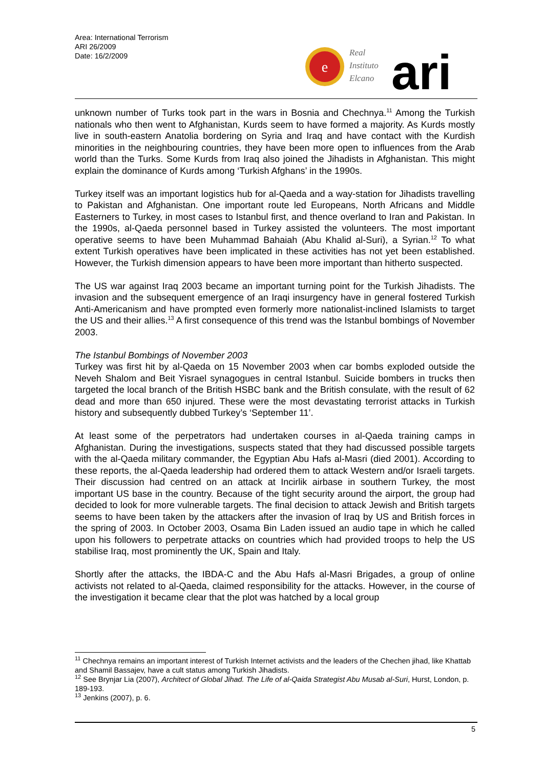Area: International Terrorism
ARI 26/2009
Date: 16/2/2009
e
Real
Instituto
Elcano
ari
unknown number of Turks took part in the wars in Bosnia and Chechnya.<sup>11</sup> Among the Turkish nationals who then went to Afghanistan, Kurds seem to have formed a majority. As Kurds mostly live in south-eastern Anatolia bordering on Syria and Iraq and have contact with the Kurdish minorities in the neighbouring countries, they have been more open to influences from the Arab world than the Turks. Some Kurds from Iraq also joined the Jihadists in Afghanistan. This might explain the dominance of Kurds among ‘Turkish Afghans’ in the 1990s.
Turkey itself was an important logistics hub for al-Qaeda and a way-station for Jihadists travelling to Pakistan and Afghanistan. One important route led Europeans, North Africans and Middle Easterners to Turkey, in most cases to Istanbul first, and thence overland to Iran and Pakistan. In the 1990s, al-Qaeda personnel based in Turkey assisted the volunteers. The most important operative seems to have been Muhammad Bahaiah (Abu Khalid al-Suri), a Syrian.<sup>12</sup> To what extent Turkish operatives have been implicated in these activities has not yet been established. However, the Turkish dimension appears to have been more important than hitherto suspected.
The US war against Iraq 2003 became an important turning point for the Turkish Jihadists. The invasion and the subsequent emergence of an Iraqi insurgency have in general fostered Turkish Anti-Americanism and have prompted even formerly more nationalist-inclined Islamists to target the US and their allies.<sup>13</sup> A first consequence of this trend was the Istanbul bombings of November 2003.
The Istanbul Bombings of November 2003
Turkey was first hit by al-Qaeda on 15 November 2003 when car bombs exploded outside the Neveh Shalom and Beit Yisrael synagogues in central Istanbul. Suicide bombers in trucks then targeted the local branch of the British HSBC bank and the British consulate, with the result of 62 dead and more than 650 injured. These were the most devastating terrorist attacks in Turkish history and subsequently dubbed Turkey’s ‘September 11’.
At least some of the perpetrators had undertaken courses in al-Qaeda training camps in Afghanistan. During the investigations, suspects stated that they had discussed possible targets with the al-Qaeda military commander, the Egyptian Abu Hafs al-Masri (died 2001). According to these reports, the al-Qaeda leadership had ordered them to attack Western and/or Israeli targets. Their discussion had centred on an attack at Incirlik airbase in southern Turkey, the most important US base in the country. Because of the tight security around the airport, the group had decided to look for more vulnerable targets. The final decision to attack Jewish and British targets seems to have been taken by the attackers after the invasion of Iraq by US and British forces in the spring of 2003. In October 2003, Osama Bin Laden issued an audio tape in which he called upon his followers to perpetrate attacks on countries which had provided troops to help the US stabilise Iraq, most prominently the UK, Spain and Italy.
Shortly after the attacks, the IBDA-C and the Abu Hafs al-Masri Brigades, a group of online activists not related to al-Qaeda, claimed responsibility for the attacks. However, in the course of the investigation it became clear that the plot was hatched by a local group
<sup>11</sup> Chechnya remains an important interest of Turkish Internet activists and the leaders of the Chechen jihad, like Khattab and Shamil Bassajev, have a cult status among Turkish Jihadists.
<sup>12</sup> See Brynjar Lia (2007), Architect of Global Jihad. The Life of al-Qaida Strategist Abu Musab al-Suri, Hurst, London, p. 189-193.
<sup>13</sup> Jenkins (2007), p. 6.
5